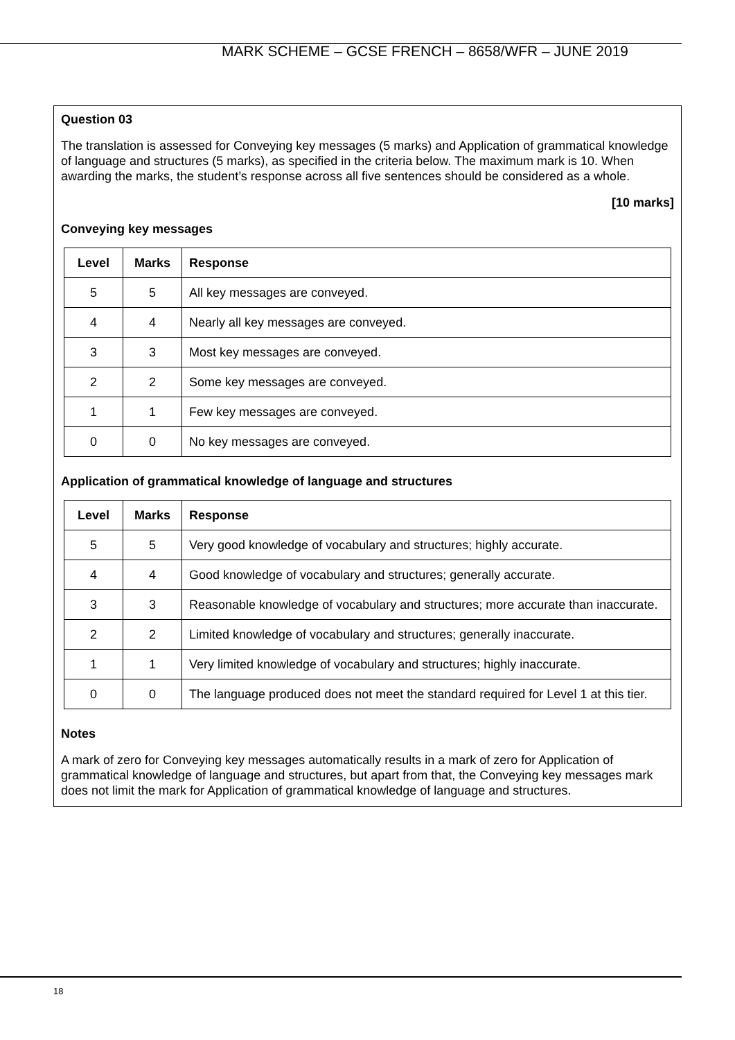MARK SCHEME – GCSE FRENCH – 8658/WFR – JUNE 2019
Question 03
The translation is assessed for Conveying key messages (5 marks) and Application of grammatical knowledge of language and structures (5 marks), as specified in the criteria below. The maximum mark is 10. When awarding the marks, the student’s response across all five sentences should be considered as a whole.
[10 marks]
Conveying key messages
| Level | Marks | Response |
| --- | --- | --- |
| 5 | 5 | All key messages are conveyed. |
| 4 | 4 | Nearly all key messages are conveyed. |
| 3 | 3 | Most key messages are conveyed. |
| 2 | 2 | Some key messages are conveyed. |
| 1 | 1 | Few key messages are conveyed. |
| 0 | 0 | No key messages are conveyed. |
Application of grammatical knowledge of language and structures
| Level | Marks | Response |
| --- | --- | --- |
| 5 | 5 | Very good knowledge of vocabulary and structures; highly accurate. |
| 4 | 4 | Good knowledge of vocabulary and structures; generally accurate. |
| 3 | 3 | Reasonable knowledge of vocabulary and structures; more accurate than inaccurate. |
| 2 | 2 | Limited knowledge of vocabulary and structures; generally inaccurate. |
| 1 | 1 | Very limited knowledge of vocabulary and structures; highly inaccurate. |
| 0 | 0 | The language produced does not meet the standard required for Level 1 at this tier. |
Notes
A mark of zero for Conveying key messages automatically results in a mark of zero for Application of grammatical knowledge of language and structures, but apart from that, the Conveying key messages mark does not limit the mark for Application of grammatical knowledge of language and structures.
18